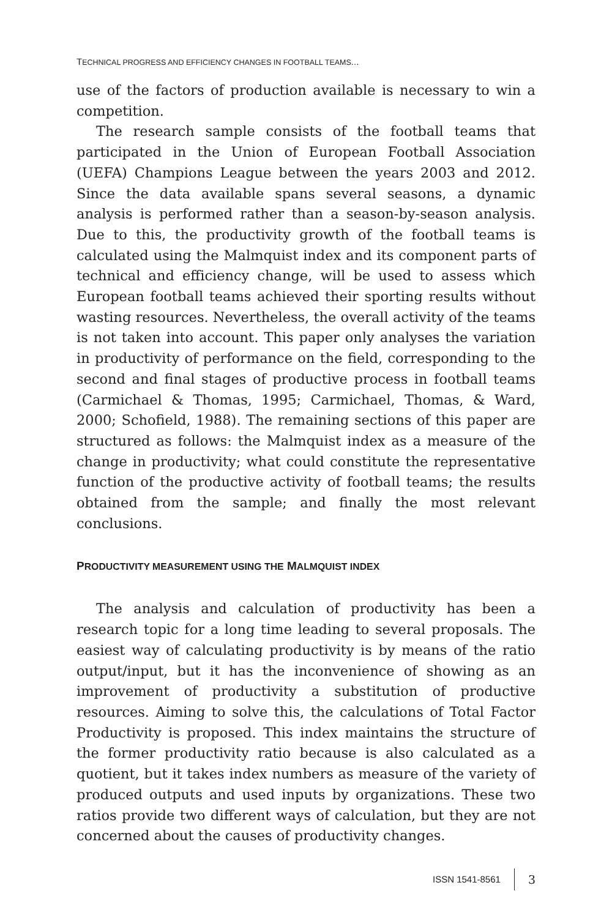TECHNICAL PROGRESS AND EFFICIENCY CHANGES IN FOOTBALL TEAMS...
use of the factors of production available is necessary to win a competition.
The research sample consists of the football teams that participated in the Union of European Football Association (UEFA) Champions League between the years 2003 and 2012. Since the data available spans several seasons, a dynamic analysis is performed rather than a season-by-season analysis. Due to this, the productivity growth of the football teams is calculated using the Malmquist index and its component parts of technical and efficiency change, will be used to assess which European football teams achieved their sporting results without wasting resources. Nevertheless, the overall activity of the teams is not taken into account. This paper only analyses the variation in productivity of performance on the field, corresponding to the second and final stages of productive process in football teams (Carmichael & Thomas, 1995; Carmichael, Thomas, & Ward, 2000; Schofield, 1988). The remaining sections of this paper are structured as follows: the Malmquist index as a measure of the change in productivity; what could constitute the representative function of the productive activity of football teams; the results obtained from the sample; and finally the most relevant conclusions.
PRODUCTIVITY MEASUREMENT USING THE MALMQUIST INDEX
The analysis and calculation of productivity has been a research topic for a long time leading to several proposals. The easiest way of calculating productivity is by means of the ratio output/input, but it has the inconvenience of showing as an improvement of productivity a substitution of productive resources. Aiming to solve this, the calculations of Total Factor Productivity is proposed. This index maintains the structure of the former productivity ratio because is also calculated as a quotient, but it takes index numbers as measure of the variety of produced outputs and used inputs by organizations. These two ratios provide two different ways of calculation, but they are not concerned about the causes of productivity changes.
ISSN 1541-8561 3